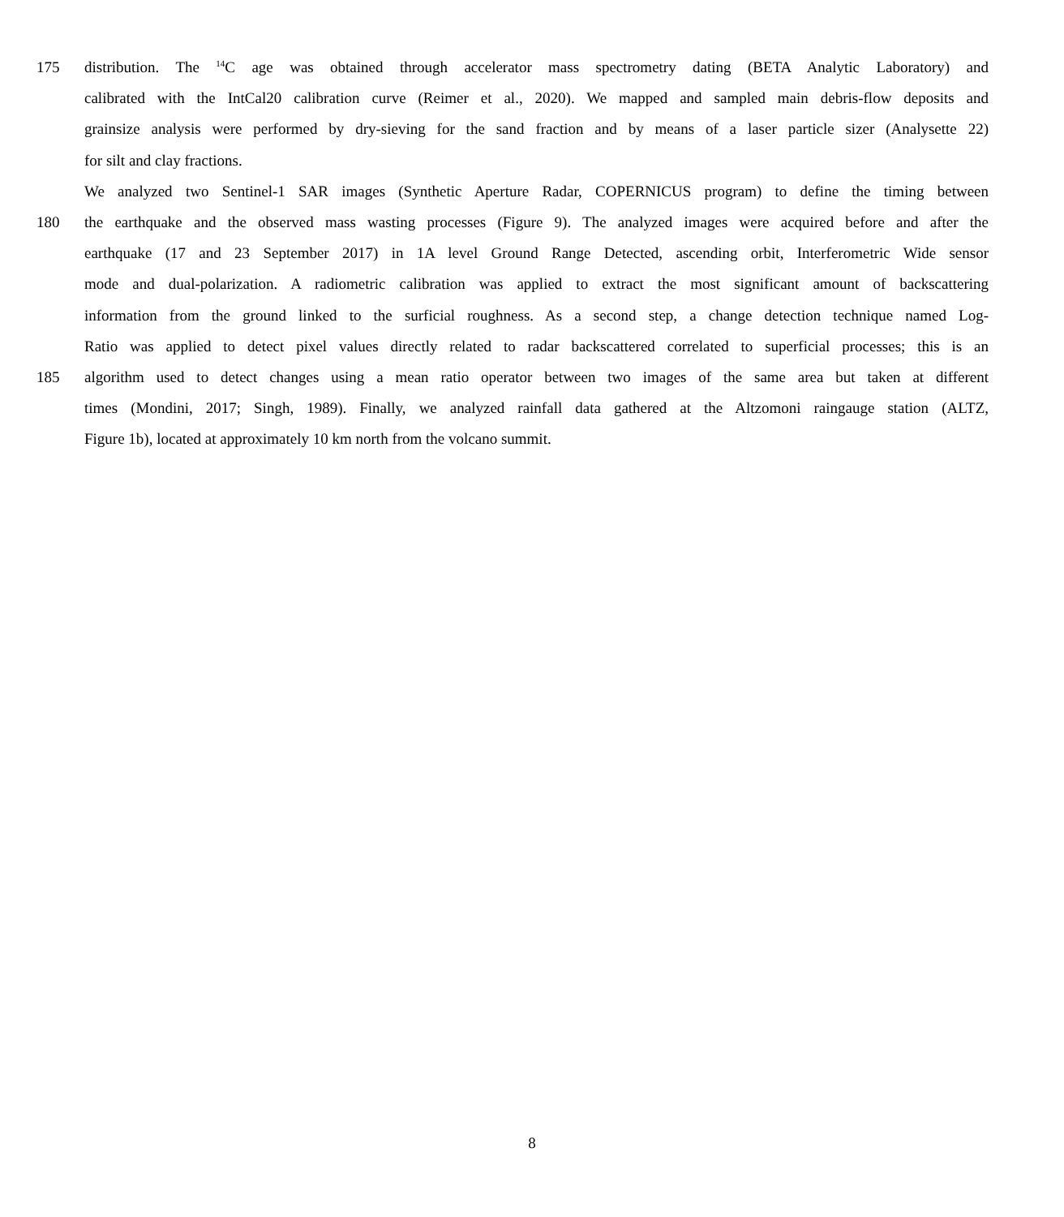175 distribution. The <sup>14</sup>C age was obtained through accelerator mass spectrometry dating (BETA Analytic Laboratory) and
calibrated with the IntCal20 calibration curve (Reimer et al., 2020). We mapped and sampled main debris-flow deposits and
grainsize analysis were performed by dry-sieving for the sand fraction and by means of a laser particle sizer (Analysette 22)
for silt and clay fractions.
We analyzed two Sentinel-1 SAR images (Synthetic Aperture Radar, COPERNICUS program) to define the timing between
180 the earthquake and the observed mass wasting processes (Figure 9). The analyzed images were acquired before and after the
earthquake (17 and 23 September 2017) in 1A level Ground Range Detected, ascending orbit, Interferometric Wide sensor
mode and dual-polarization. A radiometric calibration was applied to extract the most significant amount of backscattering
information from the ground linked to the surficial roughness. As a second step, a change detection technique named Log-
Ratio was applied to detect pixel values directly related to radar backscattered correlated to superficial processes; this is an
185 algorithm used to detect changes using a mean ratio operator between two images of the same area but taken at different
times (Mondini, 2017; Singh, 1989). Finally, we analyzed rainfall data gathered at the Altzomoni raingauge station (ALTZ,
Figure 1b), located at approximately 10 km north from the volcano summit.
8